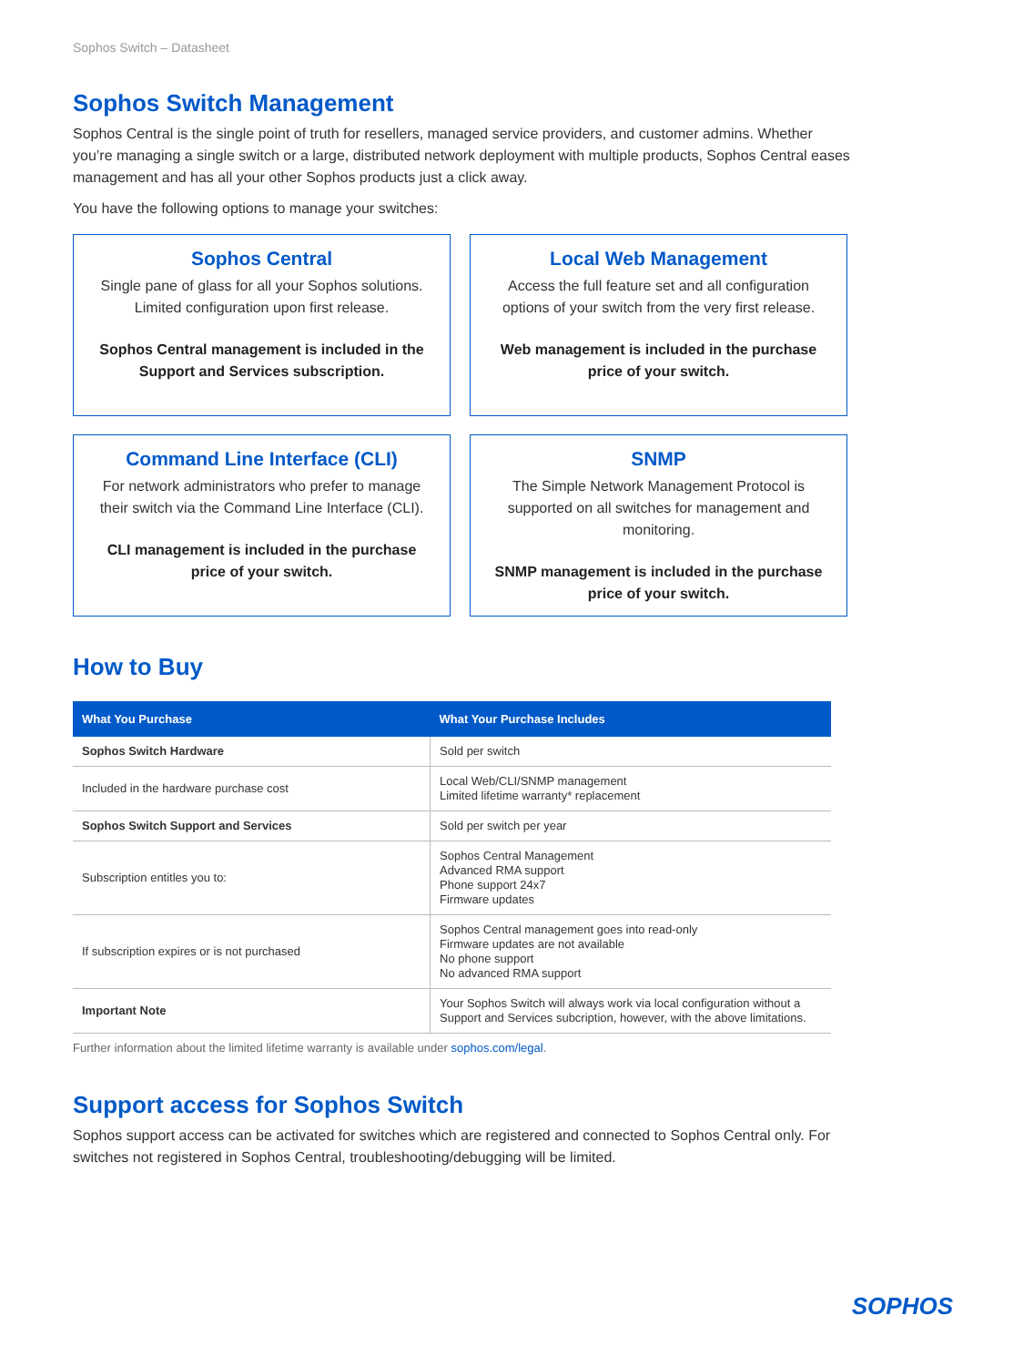Sophos Switch – Datasheet
Sophos Switch Management
Sophos Central is the single point of truth for resellers, managed service providers, and customer admins. Whether you’re managing a single switch or a large, distributed network deployment with multiple products, Sophos Central eases management and has all your other Sophos products just a click away.
You have the following options to manage your switches:
Sophos Central
Single pane of glass for all your Sophos solutions. Limited configuration upon first release.
Sophos Central management is included in the Support and Services subscription.
Local Web Management
Access the full feature set and all configuration options of your switch from the very first release.
Web management is included in the purchase price of your switch.
Command Line Interface (CLI)
For network administrators who prefer to manage their switch via the Command Line Interface (CLI).
CLI management is included in the purchase price of your switch.
SNMP
The Simple Network Management Protocol is supported on all switches for management and monitoring.
SNMP management is included in the purchase price of your switch.
How to Buy
| What You Purchase | What Your Purchase Includes |
| --- | --- |
| Sophos Switch Hardware | Sold per switch |
| Included in the hardware purchase cost | Local Web/CLI/SNMP management Limited lifetime warranty* replacement |
| Sophos Switch Support and Services | Sold per switch per year |
| Subscription entitles you to: | Sophos Central Management Advanced RMA support Phone support 24x7 Firmware updates |
| If subscription expires or is not purchased | Sophos Central management goes into read-only Firmware updates are not available No phone support No advanced RMA support |
| Important Note | Your Sophos Switch will always work via local configuration without a Support and Services subcription, however, with the above limitations. |
Further information about the limited lifetime warranty is available under sophos.com/legal.
Support access for Sophos Switch
Sophos support access can be activated for switches which are registered and connected to Sophos Central only. For switches not registered in Sophos Central, troubleshooting/debugging will be limited.
SOPHOS